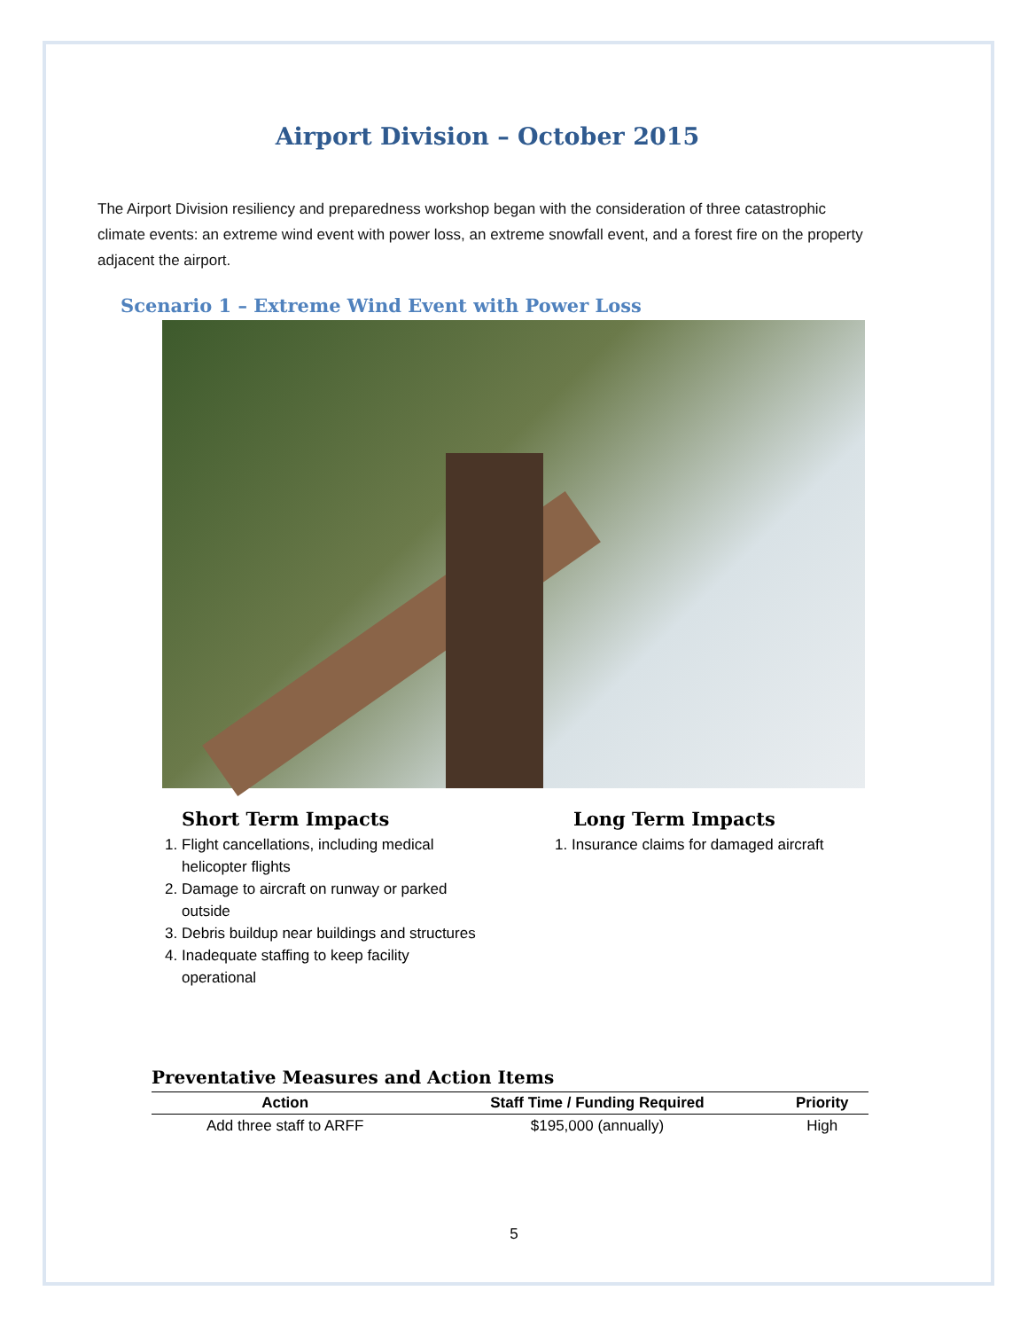Airport Division – October 2015
The Airport Division resiliency and preparedness workshop began with the consideration of three catastrophic climate events: an extreme wind event with power loss, an extreme snowfall event, and a forest fire on the property adjacent the airport.
Scenario 1 – Extreme Wind Event with Power Loss
Short Term Impacts
1. Flight cancellations, including medical helicopter flights
2. Damage to aircraft on runway or parked outside
3. Debris buildup near buildings and structures
4. Inadequate staffing to keep facility operational
Long Term Impacts
1. Insurance claims for damaged aircraft
Preventative Measures and Action Items
| Action | Staff Time / Funding Required | Priority |
| --- | --- | --- |
| Add three staff to ARFF | $195,000 (annually) | High |
5